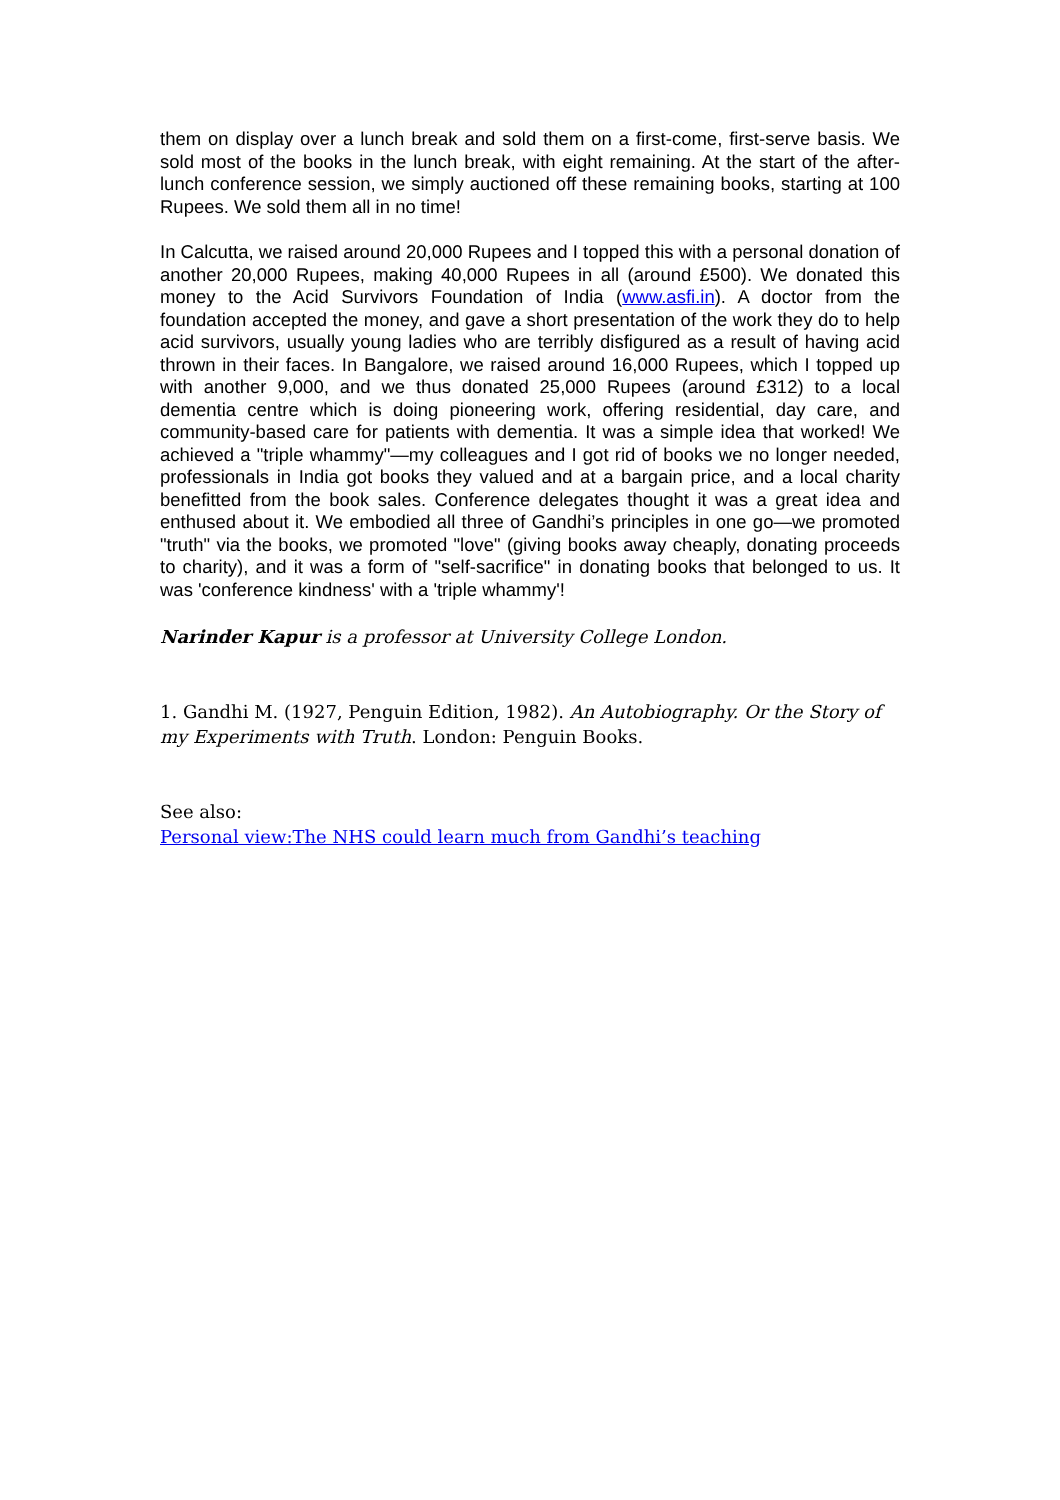them on display over a lunch break and sold them on a first-come, first-serve basis. We sold most of the books in the lunch break, with eight remaining. At the start of the after-lunch conference session, we simply auctioned off these remaining books, starting at 100 Rupees. We sold them all in no time!
In Calcutta, we raised around 20,000 Rupees and I topped this with a personal donation of another 20,000 Rupees, making 40,000 Rupees in all (around £500). We donated this money to the Acid Survivors Foundation of India (www.asfi.in). A doctor from the foundation accepted the money, and gave a short presentation of the work they do to help acid survivors, usually young ladies who are terribly disfigured as a result of having acid thrown in their faces. In Bangalore, we raised around 16,000 Rupees, which I topped up with another 9,000, and we thus donated 25,000 Rupees (around £312) to a local dementia centre which is doing pioneering work, offering residential, day care, and community-based care for patients with dementia. It was a simple idea that worked! We achieved a "triple whammy"—my colleagues and I got rid of books we no longer needed, professionals in India got books they valued and at a bargain price, and a local charity benefitted from the book sales. Conference delegates thought it was a great idea and enthused about it. We embodied all three of Gandhi’s principles in one go—we promoted "truth" via the books, we promoted "love" (giving books away cheaply, donating proceeds to charity), and it was a form of "self-sacrifice" in donating books that belonged to us. It was 'conference kindness' with a 'triple whammy'!
Narinder Kapur is a professor at University College London.
1. Gandhi M. (1927, Penguin Edition, 1982). An Autobiography. Or the Story of my Experiments with Truth. London: Penguin Books.
See also:
Personal view:The NHS could learn much from Gandhi’s teaching